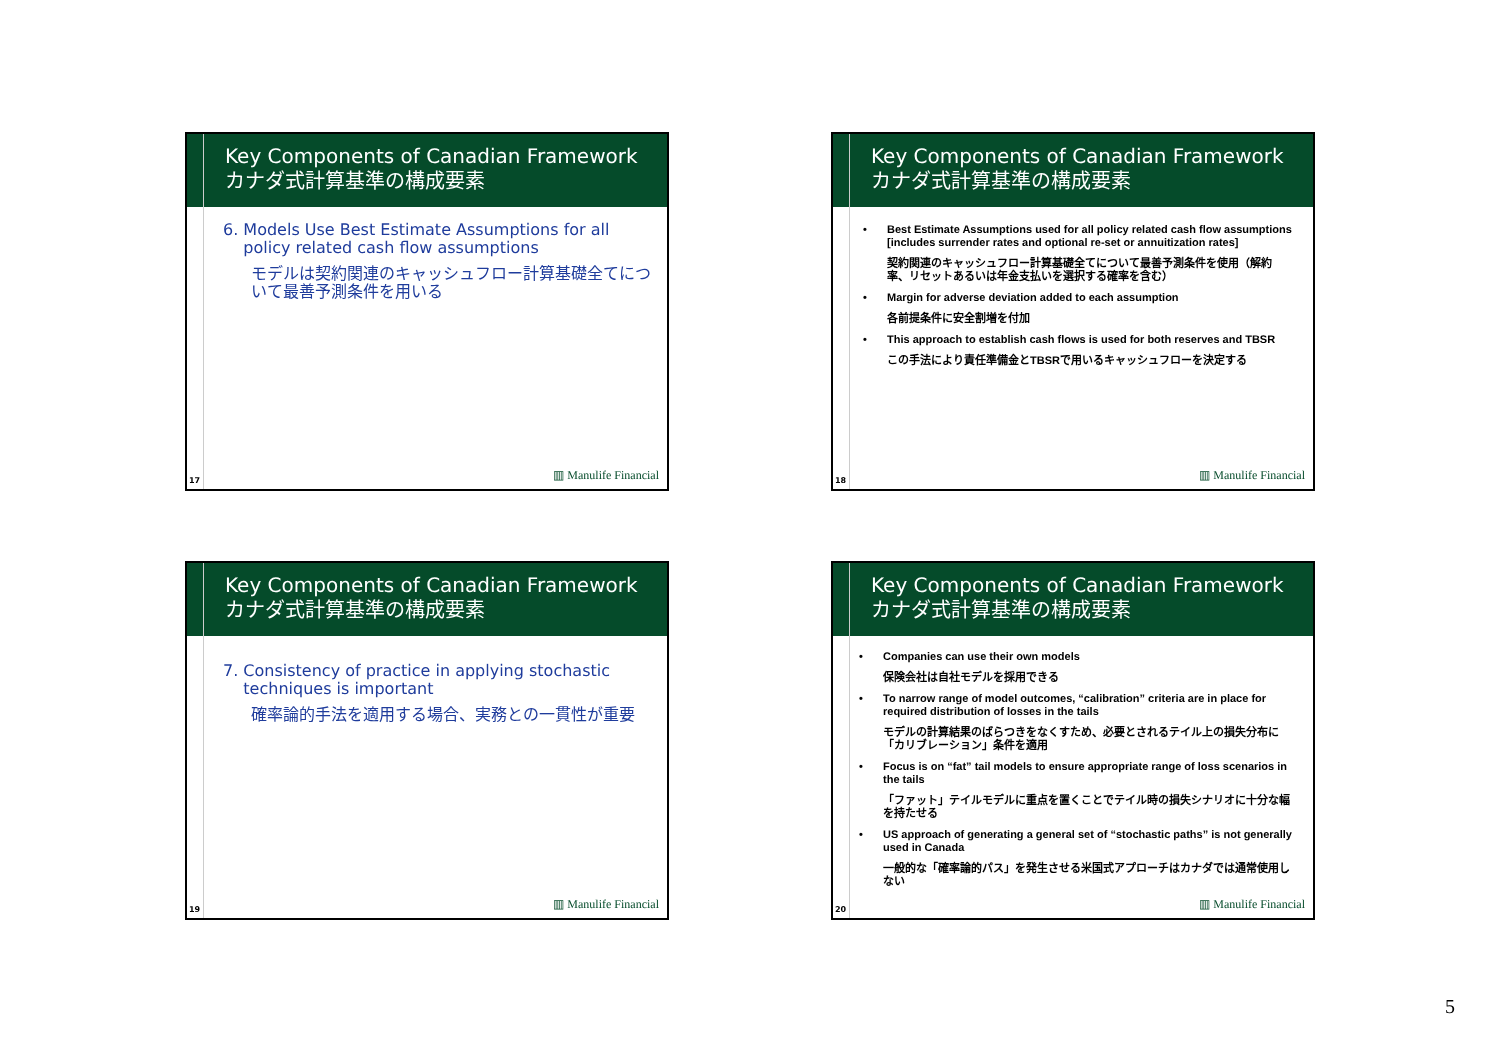Key Components of Canadian Framework
カナダ式計算基準の構成要素
6. Models Use Best Estimate Assumptions for all
policy related cash flow assumptions
モデルは契約関連のキャッシュフロー計算基礎全てについて最善予測条件を用いる
17 ▥ Manulife Financial
Key Components of Canadian Framework
カナダ式計算基準の構成要素
• Best Estimate Assumptions used for all policy related cash flow assumptions [includes surrender rates and optional re-set or annuitization rates]
契約関連のキャッシュフロー計算基礎全てについて最善予測条件を使用（解約率、リセットあるいは年金支払いを選択する確率を含む）
• Margin for adverse deviation added to each assumption
各前提条件に安全割増を付加
• This approach to establish cash flows is used for both reserves and TBSR
この手法により責任準備金とTBSRで用いるキャッシュフローを決定する
18 ▥ Manulife Financial
Key Components of Canadian Framework
カナダ式計算基準の構成要素
7. Consistency of practice in applying stochastic
techniques is important
確率論的手法を適用する場合、実務との一貫性が重要
19 ▥ Manulife Financial
Key Components of Canadian Framework
カナダ式計算基準の構成要素
• Companies can use their own models
保険会社は自社モデルを採用できる
• To narrow range of model outcomes, “calibration” criteria are in place for required distribution of losses in the tails
モデルの計算結果のばらつきをなくすため、必要とされるテイル上の損失分布に「カリブレーション」条件を適用
• Focus is on “fat” tail models to ensure appropriate range of loss scenarios in the tails
「ファット」テイルモデルに重点を置くことでテイル時の損失シナリオに十分な幅を持たせる
• US approach of generating a general set of “stochastic paths” is not generally used in Canada
一般的な「確率論的パス」を発生させる米国式アプローチはカナダでは通常使用しない
20 ▥ Manulife Financial
5